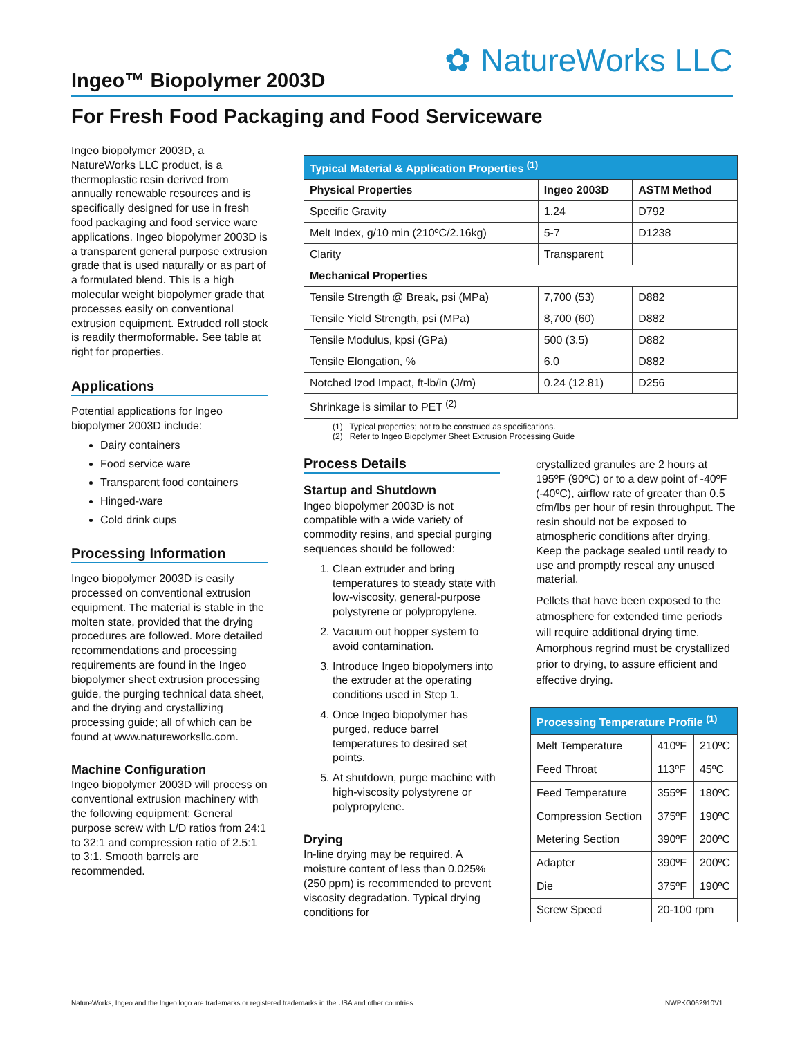✿ NatureWorks LLC
Ingeo™ Biopolymer 2003D
For Fresh Food Packaging and Food Serviceware
Ingeo biopolymer 2003D, a NatureWorks LLC product, is a thermoplastic resin derived from annually renewable resources and is specifically designed for use in fresh food packaging and food service ware applications. Ingeo biopolymer 2003D is a transparent general purpose extrusion grade that is used naturally or as part of a formulated blend. This is a high molecular weight biopolymer grade that processes easily on conventional extrusion equipment. Extruded roll stock is readily thermoformable. See table at right for properties.
Applications
Potential applications for Ingeo biopolymer 2003D include:
Dairy containers
Food service ware
Transparent food containers
Hinged-ware
Cold drink cups
Processing Information
Ingeo biopolymer 2003D is easily processed on conventional extrusion equipment. The material is stable in the molten state, provided that the drying procedures are followed. More detailed recommendations and processing requirements are found in the Ingeo biopolymer sheet extrusion processing guide, the purging technical data sheet, and the drying and crystallizing processing guide; all of which can be found at www.natureworksllc.com.
Machine Configuration
Ingeo biopolymer 2003D will process on conventional extrusion machinery with the following equipment: General purpose screw with L/D ratios from 24:1 to 32:1 and compression ratio of 2.5:1 to 3:1. Smooth barrels are recommended.
| Typical Material & Application Properties <sup>(1)</sup> | | |
| --- | --- | --- |
| Physical Properties | Ingeo 2003D | ASTM Method |
| Specific Gravity | 1.24 | D792 |
| Melt Index, g/10 min (210ºC/2.16kg) | 5-7 | D1238 |
| Clarity | Transparent | |
| Mechanical Properties | | |
| Tensile Strength @ Break, psi (MPa) | 7,700 (53) | D882 |
| Tensile Yield Strength, psi (MPa) | 8,700 (60) | D882 |
| Tensile Modulus, kpsi (GPa) | 500 (3.5) | D882 |
| Tensile Elongation, % | 6.0 | D882 |
| Notched Izod Impact, ft-lb/in (J/m) | 0.24 (12.81) | D256 |
| Shrinkage is similar to PET <sup>(2)</sup> | | |
(1) Typical properties; not to be construed as specifications.
(2) Refer to Ingeo Biopolymer Sheet Extrusion Processing Guide
Process Details
Startup and Shutdown
Ingeo biopolymer 2003D is not compatible with a wide variety of commodity resins, and special purging sequences should be followed:
1. Clean extruder and bring temperatures to steady state with low-viscosity, general-purpose polystyrene or polypropylene.
2. Vacuum out hopper system to avoid contamination.
3. Introduce Ingeo biopolymers into the extruder at the operating conditions used in Step 1.
4. Once Ingeo biopolymer has purged, reduce barrel temperatures to desired set points.
5. At shutdown, purge machine with high-viscosity polystyrene or polypropylene.
Drying
In-line drying may be required. A moisture content of less than 0.025% (250 ppm) is recommended to prevent viscosity degradation. Typical drying conditions for
crystallized granules are 2 hours at 195ºF (90ºC) or to a dew point of -40ºF (-40ºC), airflow rate of greater than 0.5 cfm/lbs per hour of resin throughput. The resin should not be exposed to atmospheric conditions after drying. Keep the package sealed until ready to use and promptly reseal any unused material.
Pellets that have been exposed to the atmosphere for extended time periods will require additional drying time. Amorphous regrind must be crystallized prior to drying, to assure efficient and effective drying.
| Processing Temperature Profile <sup>(1)</sup> | | |
| --- | --- | --- |
| Melt Temperature | 410ºF | 210ºC |
| Feed Throat | 113ºF | 45ºC |
| Feed Temperature | 355ºF | 180ºC |
| Compression Section | 375ºF | 190ºC |
| Metering Section | 390ºF | 200ºC |
| Adapter | 390ºF | 200ºC |
| Die | 375ºF | 190ºC |
| Screw Speed | 20-100 rpm | |
NatureWorks, Ingeo and the Ingeo logo are trademarks or registered trademarks in the USA and other countries.
NWPKG062910V1